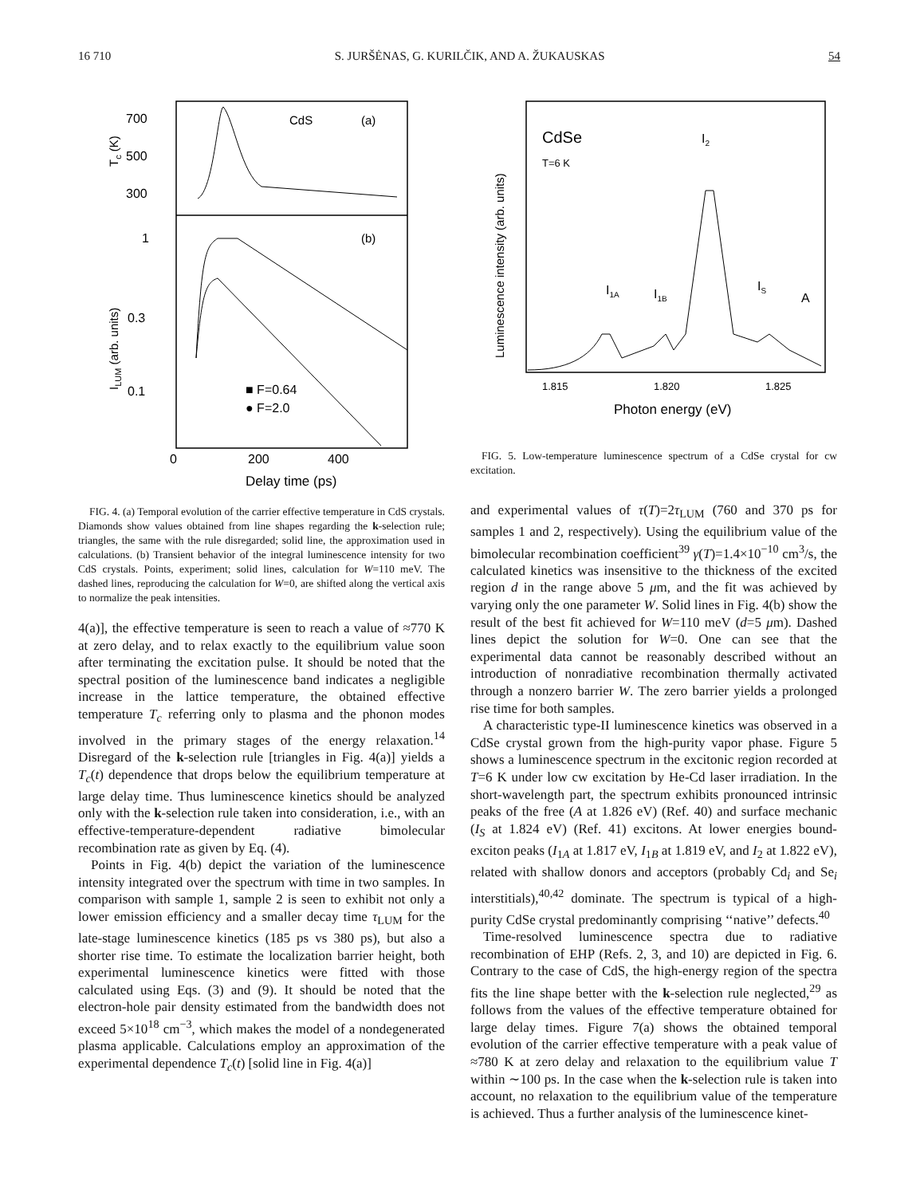16 710 S. JURŠĖNAS, G. KURILČIK, AND A. ŽUKAUSKAS 54
700
500
300
CdS
(a)
Tc (K)
1
0.3
0.1
(b)
ILUM (arb. units)
■ F=0.64
● F=2.0
0
200
400
Delay time (ps)
FIG. 4. (a) Temporal evolution of the carrier effective temperature in CdS crystals. Diamonds show values obtained from line shapes regarding the k-selection rule; triangles, the same with the rule disregarded; solid line, the approximation used in calculations. (b) Transient behavior of the integral luminescence intensity for two CdS crystals. Points, experiment; solid lines, calculation for W=110 meV. The dashed lines, reproducing the calculation for W=0, are shifted along the vertical axis to normalize the peak intensities.
4(a)], the effective temperature is seen to reach a value of ≈770 K at zero delay, and to relax exactly to the equilibrium value soon after terminating the excitation pulse. It should be noted that the spectral position of the luminescence band indicates a negligible increase in the lattice temperature, the obtained effective temperature T<sub>c</sub> referring only to plasma and the phonon modes involved in the primary stages of the energy relaxation.<sup>14</sup> Disregard of the k-selection rule [triangles in Fig. 4(a)] yields a T<sub>c</sub>(t) dependence that drops below the equilibrium temperature at large delay time. Thus luminescence kinetics should be analyzed only with the k-selection rule taken into consideration, i.e., with an effective-temperature-dependent radiative bimolecular recombination rate as given by Eq. (4).
Points in Fig. 4(b) depict the variation of the luminescence intensity integrated over the spectrum with time in two samples. In comparison with sample 1, sample 2 is seen to exhibit not only a lower emission efficiency and a smaller decay time τ<sub>LUM</sub> for the late-stage luminescence kinetics (185 ps vs 380 ps), but also a shorter rise time. To estimate the localization barrier height, both experimental luminescence kinetics were fitted with those calculated using Eqs. (3) and (9). It should be noted that the electron-hole pair density estimated from the bandwidth does not exceed 5×10<sup>18</sup> cm<sup>−3</sup>, which makes the model of a nondegenerated plasma applicable. Calculations employ an approximation of the experimental dependence T<sub>c</sub>(t) [solid line in Fig. 4(a)]
Luminescence intensity (arb. units)
CdSe
T=6 K
I2
I1A
I1B
IS
A
1.815
1.820
1.825
Photon energy (eV)
FIG. 5. Low-temperature luminescence spectrum of a CdSe crystal for cw excitation.
and experimental values of τ(T)=2τ<sub>LUM</sub> (760 and 370 ps for samples 1 and 2, respectively). Using the equilibrium value of the bimolecular recombination coefficient<sup>39</sup> γ(T)=1.4×10<sup>−10</sup> cm<sup>3</sup>/s, the calculated kinetics was insensitive to the thickness of the excited region d in the range above 5 μm, and the fit was achieved by varying only the one parameter W. Solid lines in Fig. 4(b) show the result of the best fit achieved for W=110 meV (d=5 μm). Dashed lines depict the solution for W=0. One can see that the experimental data cannot be reasonably described without an introduction of nonradiative recombination thermally activated through a nonzero barrier W. The zero barrier yields a prolonged rise time for both samples.
A characteristic type-II luminescence kinetics was observed in a CdSe crystal grown from the high-purity vapor phase. Figure 5 shows a luminescence spectrum in the excitonic region recorded at T=6 K under low cw excitation by He-Cd laser irradiation. In the short-wavelength part, the spectrum exhibits pronounced intrinsic peaks of the free (A at 1.826 eV) (Ref. 40) and surface mechanic (I<sub>S</sub> at 1.824 eV) (Ref. 41) excitons. At lower energies bound-exciton peaks (I<sub>1A</sub> at 1.817 eV, I<sub>1B</sub> at 1.819 eV, and I<sub>2</sub> at 1.822 eV), related with shallow donors and acceptors (probably Cd<sub>i</sub> and Se<sub>i</sub> interstitials),<sup>40,42</sup> dominate. The spectrum is typical of a high-purity CdSe crystal predominantly comprising ‘‘native’’ defects.<sup>40</sup>
Time-resolved luminescence spectra due to radiative recombination of EHP (Refs. 2, 3, and 10) are depicted in Fig. 6. Contrary to the case of CdS, the high-energy region of the spectra fits the line shape better with the k-selection rule neglected,<sup>29</sup> as follows from the values of the effective temperature obtained for large delay times. Figure 7(a) shows the obtained temporal evolution of the carrier effective temperature with a peak value of ≈780 K at zero delay and relaxation to the equilibrium value T within ∼100 ps. In the case when the k-selection rule is taken into account, no relaxation to the equilibrium value of the temperature is achieved. Thus a further analysis of the luminescence kinet-